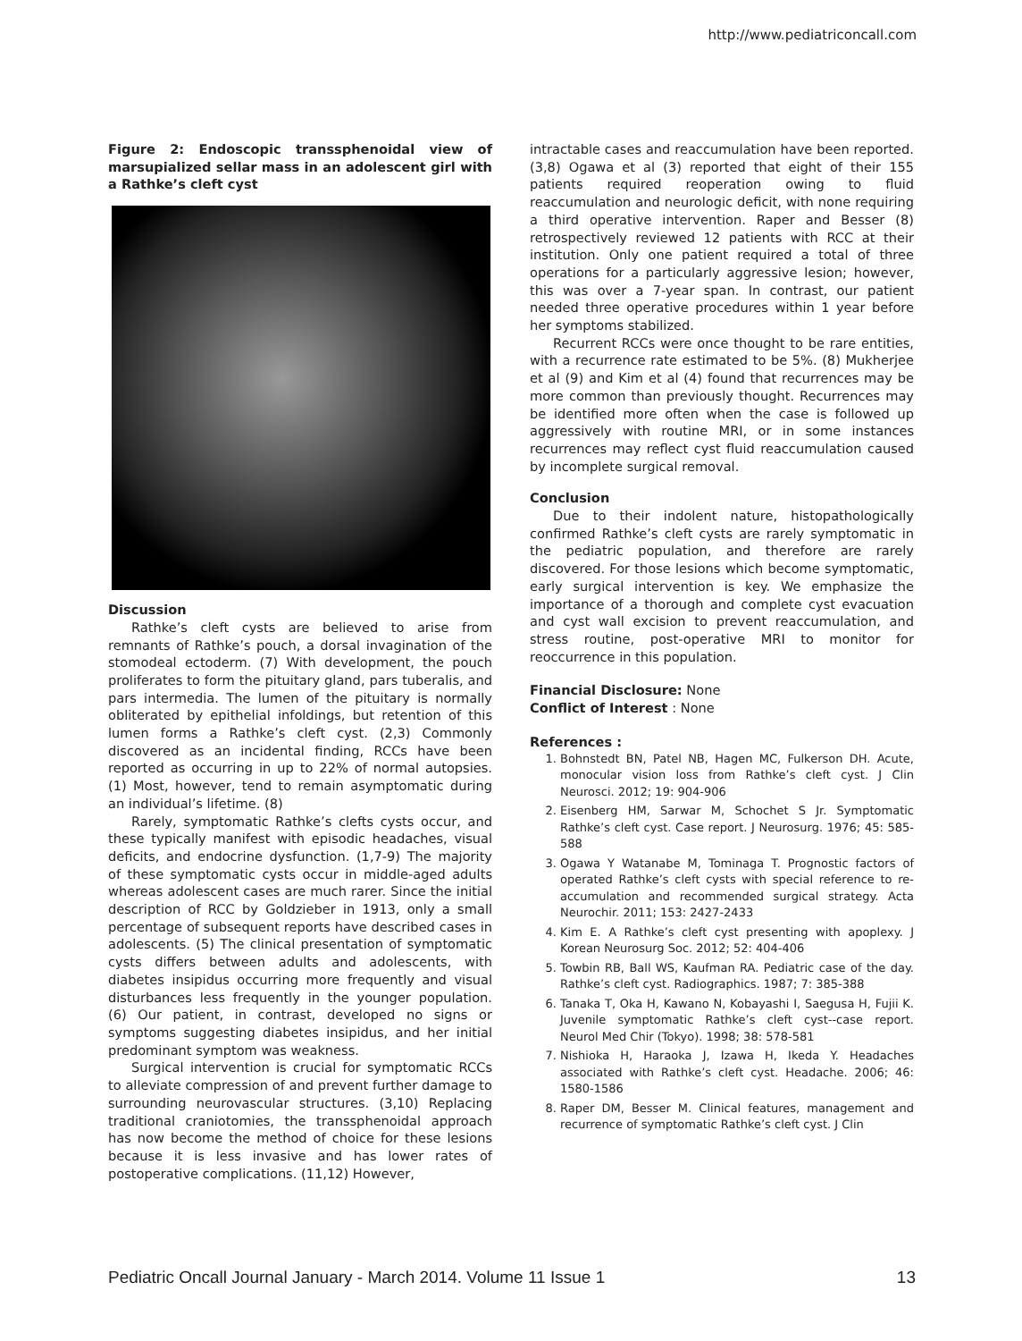http://www.pediatriconcall.com
Figure 2: Endoscopic transsphenoidal view of marsupialized sellar mass in an adolescent girl with a Rathke’s cleft cyst
Discussion
Rathke’s cleft cysts are believed to arise from remnants of Rathke’s pouch, a dorsal invagination of the stomodeal ectoderm. (7) With development, the pouch proliferates to form the pituitary gland, pars tuberalis, and pars intermedia. The lumen of the pituitary is normally obliterated by epithelial infoldings, but retention of this lumen forms a Rathke’s cleft cyst. (2,3) Commonly discovered as an incidental finding, RCCs have been reported as occurring in up to 22% of normal autopsies. (1) Most, however, tend to remain asymptomatic during an individual’s lifetime. (8)
Rarely, symptomatic Rathke’s clefts cysts occur, and these typically manifest with episodic headaches, visual deficits, and endocrine dysfunction. (1,7-9) The majority of these symptomatic cysts occur in middle-aged adults whereas adolescent cases are much rarer. Since the initial description of RCC by Goldzieber in 1913, only a small percentage of subsequent reports have described cases in adolescents. (5) The clinical presentation of symptomatic cysts differs between adults and adolescents, with diabetes insipidus occurring more frequently and visual disturbances less frequently in the younger population. (6) Our patient, in contrast, developed no signs or symptoms suggesting diabetes insipidus, and her initial predominant symptom was weakness.
Surgical intervention is crucial for symptomatic RCCs to alleviate compression of and prevent further damage to surrounding neurovascular structures. (3,10) Replacing traditional craniotomies, the transsphenoidal approach has now become the method of choice for these lesions because it is less invasive and has lower rates of postoperative complications. (11,12) However,
intractable cases and reaccumulation have been reported. (3,8) Ogawa et al (3) reported that eight of their 155 patients required reoperation owing to fluid reaccumulation and neurologic deficit, with none requiring a third operative intervention. Raper and Besser (8) retrospectively reviewed 12 patients with RCC at their institution. Only one patient required a total of three operations for a particularly aggressive lesion; however, this was over a 7-year span. In contrast, our patient needed three operative procedures within 1 year before her symptoms stabilized.
Recurrent RCCs were once thought to be rare entities, with a recurrence rate estimated to be 5%. (8) Mukherjee et al (9) and Kim et al (4) found that recurrences may be more common than previously thought. Recurrences may be identified more often when the case is followed up aggressively with routine MRI, or in some instances recurrences may reflect cyst fluid reaccumulation caused by incomplete surgical removal.
Conclusion
Due to their indolent nature, histopathologically confirmed Rathke’s cleft cysts are rarely symptomatic in the pediatric population, and therefore are rarely discovered. For those lesions which become symptomatic, early surgical intervention is key. We emphasize the importance of a thorough and complete cyst evacuation and cyst wall excision to prevent reaccumulation, and stress routine, post-operative MRI to monitor for reoccurrence in this population.
Financial Disclosure: None
Conflict of Interest : None
References :
1. Bohnstedt BN, Patel NB, Hagen MC, Fulkerson DH. Acute, monocular vision loss from Rathke’s cleft cyst. J Clin Neurosci. 2012; 19: 904-906
2. Eisenberg HM, Sarwar M, Schochet S Jr. Symptomatic Rathke’s cleft cyst. Case report. J Neurosurg. 1976; 45: 585-588
3. Ogawa Y Watanabe M, Tominaga T. Prognostic factors of operated Rathke’s cleft cysts with special reference to re-accumulation and recommended surgical strategy. Acta Neurochir. 2011; 153: 2427-2433
4. Kim E. A Rathke’s cleft cyst presenting with apoplexy. J Korean Neurosurg Soc. 2012; 52: 404-406
5. Towbin RB, Ball WS, Kaufman RA. Pediatric case of the day. Rathke’s cleft cyst. Radiographics. 1987; 7: 385-388
6. Tanaka T, Oka H, Kawano N, Kobayashi I, Saegusa H, Fujii K. Juvenile symptomatic Rathke’s cleft cyst--case report. Neurol Med Chir (Tokyo). 1998; 38: 578-581
7. Nishioka H, Haraoka J, Izawa H, Ikeda Y. Headaches associated with Rathke’s cleft cyst. Headache. 2006; 46: 1580-1586
8. Raper DM, Besser M. Clinical features, management and recurrence of symptomatic Rathke’s cleft cyst. J Clin
Pediatric Oncall Journal January - March 2014. Volume 11 Issue 1 13